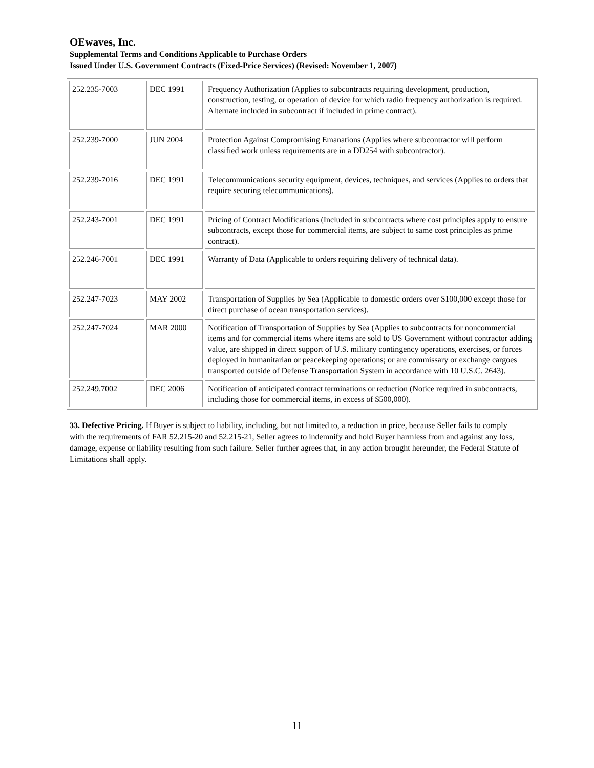OEwaves, Inc.
Supplemental Terms and Conditions Applicable to Purchase Orders
Issued Under U.S. Government Contracts (Fixed-Price Services) (Revised: November 1, 2007)
| 252.235-7003 | DEC 1991 | Frequency Authorization (Applies to subcontracts requiring development, production, construction, testing, or operation of device for which radio frequency authorization is required. Alternate included in subcontract if included in prime contract). |
| 252.239-7000 | JUN 2004 | Protection Against Compromising Emanations (Applies where subcontractor will perform classified work unless requirements are in a DD254 with subcontractor). |
| 252.239-7016 | DEC 1991 | Telecommunications security equipment, devices, techniques, and services (Applies to orders that require securing telecommunications). |
| 252.243-7001 | DEC 1991 | Pricing of Contract Modifications (Included in subcontracts where cost principles apply to ensure subcontracts, except those for commercial items, are subject to same cost principles as prime contract). |
| 252.246-7001 | DEC 1991 | Warranty of Data (Applicable to orders requiring delivery of technical data). |
| 252.247-7023 | MAY 2002 | Transportation of Supplies by Sea (Applicable to domestic orders over $100,000 except those for direct purchase of ocean transportation services). |
| 252.247-7024 | MAR 2000 | Notification of Transportation of Supplies by Sea (Applies to subcontracts for noncommercial items and for commercial items where items are sold to US Government without contractor adding value, are shipped in direct support of U.S. military contingency operations, exercises, or forces deployed in humanitarian or peacekeeping operations; or are commissary or exchange cargoes transported outside of Defense Transportation System in accordance with 10 U.S.C. 2643). |
| 252.249.7002 | DEC 2006 | Notification of anticipated contract terminations or reduction (Notice required in subcontracts, including those for commercial items, in excess of $500,000). |
33. Defective Pricing. If Buyer is subject to liability, including, but not limited to, a reduction in price, because Seller fails to comply with the requirements of FAR 52.215-20 and 52.215-21, Seller agrees to indemnify and hold Buyer harmless from and against any loss, damage, expense or liability resulting from such failure. Seller further agrees that, in any action brought hereunder, the Federal Statute of Limitations shall apply.
11